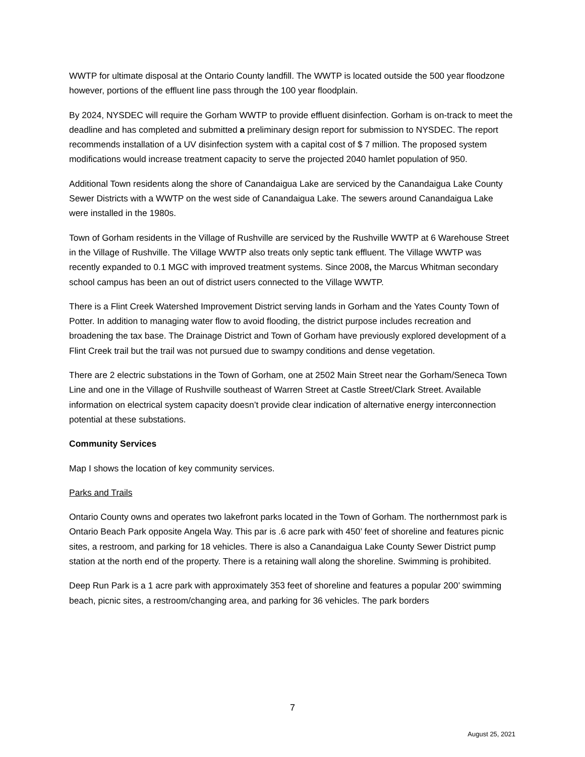WWTP for ultimate disposal at the Ontario County landfill. The WWTP is located outside the 500 year floodzone however, portions of the effluent line pass through the 100 year floodplain.
By 2024, NYSDEC will require the Gorham WWTP to provide effluent disinfection. Gorham is on-track to meet the deadline and has completed and submitted a preliminary design report for submission to NYSDEC. The report recommends installation of a UV disinfection system with a capital cost of $ 7 million. The proposed system modifications would increase treatment capacity to serve the projected 2040 hamlet population of 950.
Additional Town residents along the shore of Canandaigua Lake are serviced by the Canandaigua Lake County Sewer Districts with a WWTP on the west side of Canandaigua Lake. The sewers around Canandaigua Lake were installed in the 1980s.
Town of Gorham residents in the Village of Rushville are serviced by the Rushville WWTP at 6 Warehouse Street in the Village of Rushville. The Village WWTP also treats only septic tank effluent. The Village WWTP was recently expanded to 0.1 MGC with improved treatment systems. Since 2008, the Marcus Whitman secondary school campus has been an out of district users connected to the Village WWTP.
There is a Flint Creek Watershed Improvement District serving lands in Gorham and the Yates County Town of Potter. In addition to managing water flow to avoid flooding, the district purpose includes recreation and broadening the tax base. The Drainage District and Town of Gorham have previously explored development of a Flint Creek trail but the trail was not pursued due to swampy conditions and dense vegetation.
There are 2 electric substations in the Town of Gorham, one at 2502 Main Street near the Gorham/Seneca Town Line and one in the Village of Rushville southeast of Warren Street at Castle Street/Clark Street. Available information on electrical system capacity doesn’t provide clear indication of alternative energy interconnection potential at these substations.
Community Services
Map I shows the location of key community services.
Parks and Trails
Ontario County owns and operates two lakefront parks located in the Town of Gorham. The northernmost park is Ontario Beach Park opposite Angela Way. This par is .6 acre park with 450’ feet of shoreline and features picnic sites, a restroom, and parking for 18 vehicles. There is also a Canandaigua Lake County Sewer District pump station at the north end of the property. There is a retaining wall along the shoreline. Swimming is prohibited.
Deep Run Park is a 1 acre park with approximately 353 feet of shoreline and features a popular 200’ swimming beach, picnic sites, a restroom/changing area, and parking for 36 vehicles. The park borders
7
August 25, 2021